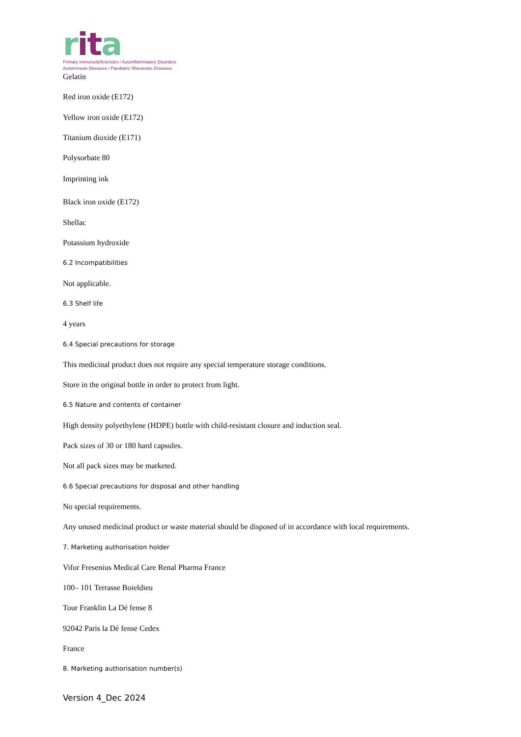rit a
Primary Immunodeficiencies / Autoinflammatory Disorders
Autoimmune Diseases / Paediatric Rheumatic Diseases
Gelatin
Red iron oxide (E172)
Yellow iron oxide (E172)
Titanium dioxide (E171)
Polysorbate 80
Imprinting ink
Black iron oxide (E172)
Shellac
Potassium hydroxide
6.2 Incompatibilities
Not applicable.
6.3 Shelf life
4 years
6.4 Special precautions for storage
This medicinal product does not require any special temperature storage conditions.
Store in the original bottle in order to protect from light.
6.5 Nature and contents of container
High density polyethylene (HDPE) bottle with child-resistant closure and induction seal.
Pack sizes of 30 or 180 hard capsules.
Not all pack sizes may be marketed.
6.6 Special precautions for disposal and other handling
No special requirements.
Any unused medicinal product or waste material should be disposed of in accordance with local requirements.
7. Marketing authorisation holder
Vifor Fresenius Medical Care Renal Pharma France
100– 101 Terrasse Boieldieu
Tour Franklin La Dé fense 8
92042 Paris la Dé fense Cedex
France
8. Marketing authorisation number(s)
Version 4_Dec 2024